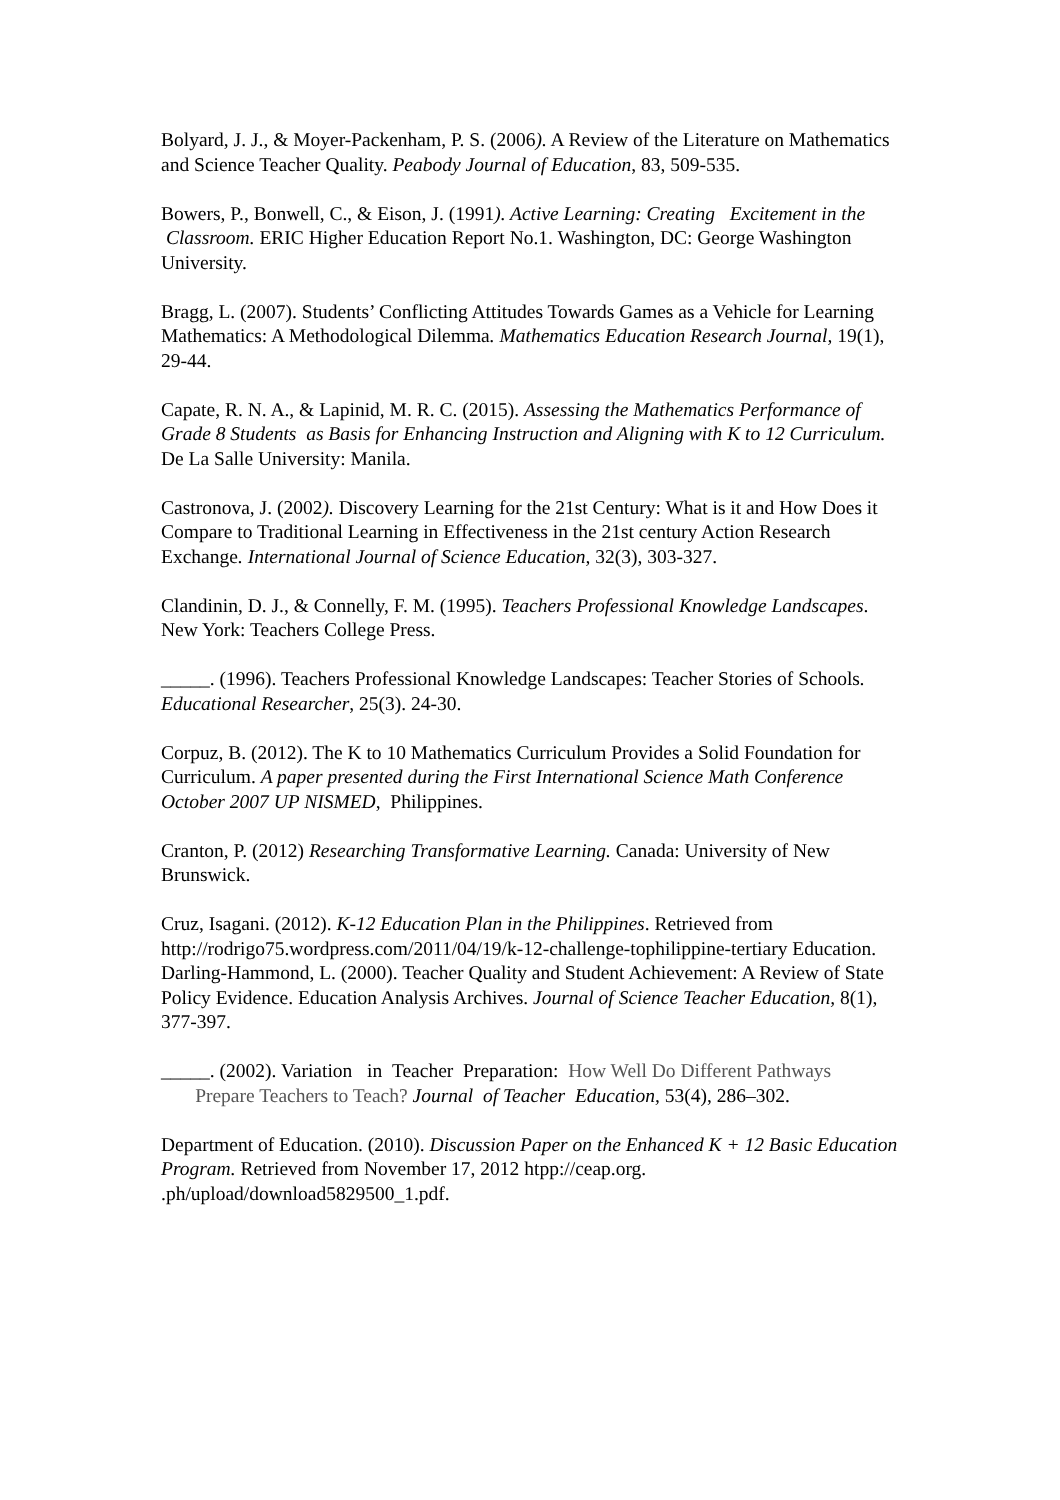Bolyard, J. J., & Moyer-Packenham, P. S. (2006). A Review of the Literature on Mathematics and Science Teacher Quality. Peabody Journal of Education, 83, 509-535.
Bowers, P., Bonwell, C., & Eison, J. (1991). Active Learning: Creating Excitement in the Classroom. ERIC Higher Education Report No.1. Washington, DC: George Washington University.
Bragg, L. (2007). Students’ Conflicting Attitudes Towards Games as a Vehicle for Learning Mathematics: A Methodological Dilemma. Mathematics Education Research Journal, 19(1), 29-44.
Capate, R. N. A., & Lapinid, M. R. C. (2015). Assessing the Mathematics Performance of Grade 8 Students as Basis for Enhancing Instruction and Aligning with K to 12 Curriculum. De La Salle University: Manila.
Castronova, J. (2002). Discovery Learning for the 21st Century: What is it and How Does it Compare to Traditional Learning in Effectiveness in the 21st century Action Research Exchange. International Journal of Science Education, 32(3), 303-327.
Clandinin, D. J., & Connelly, F. M. (1995). Teachers Professional Knowledge Landscapes. New York: Teachers College Press.
_____. (1996). Teachers Professional Knowledge Landscapes: Teacher Stories of Schools. Educational Researcher, 25(3). 24-30.
Corpuz, B. (2012). The K to 10 Mathematics Curriculum Provides a Solid Foundation for Curriculum. A paper presented during the First International Science Math Conference October 2007 UP NISMED, Philippines.
Cranton, P. (2012) Researching Transformative Learning. Canada: University of New Brunswick.
Cruz, Isagani. (2012). K-12 Education Plan in the Philippines. Retrieved from http://rodrigo75.wordpress.com/2011/04/19/k-12-challenge-tophilippine-tertiary Education.
Darling-Hammond, L. (2000). Teacher Quality and Student Achievement: A Review of State Policy Evidence. Education Analysis Archives. Journal of Science Teacher Education, 8(1), 377-397.
_____. (2002). Variation in Teacher Preparation: How Well Do Different Pathways Prepare Teachers to Teach? Journal of Teacher Education, 53(4), 286–302.
Department of Education. (2010). Discussion Paper on the Enhanced K + 12 Basic Education Program. Retrieved from November 17, 2012 htpp://ceap.org. .ph/upload/download5829500_1.pdf.